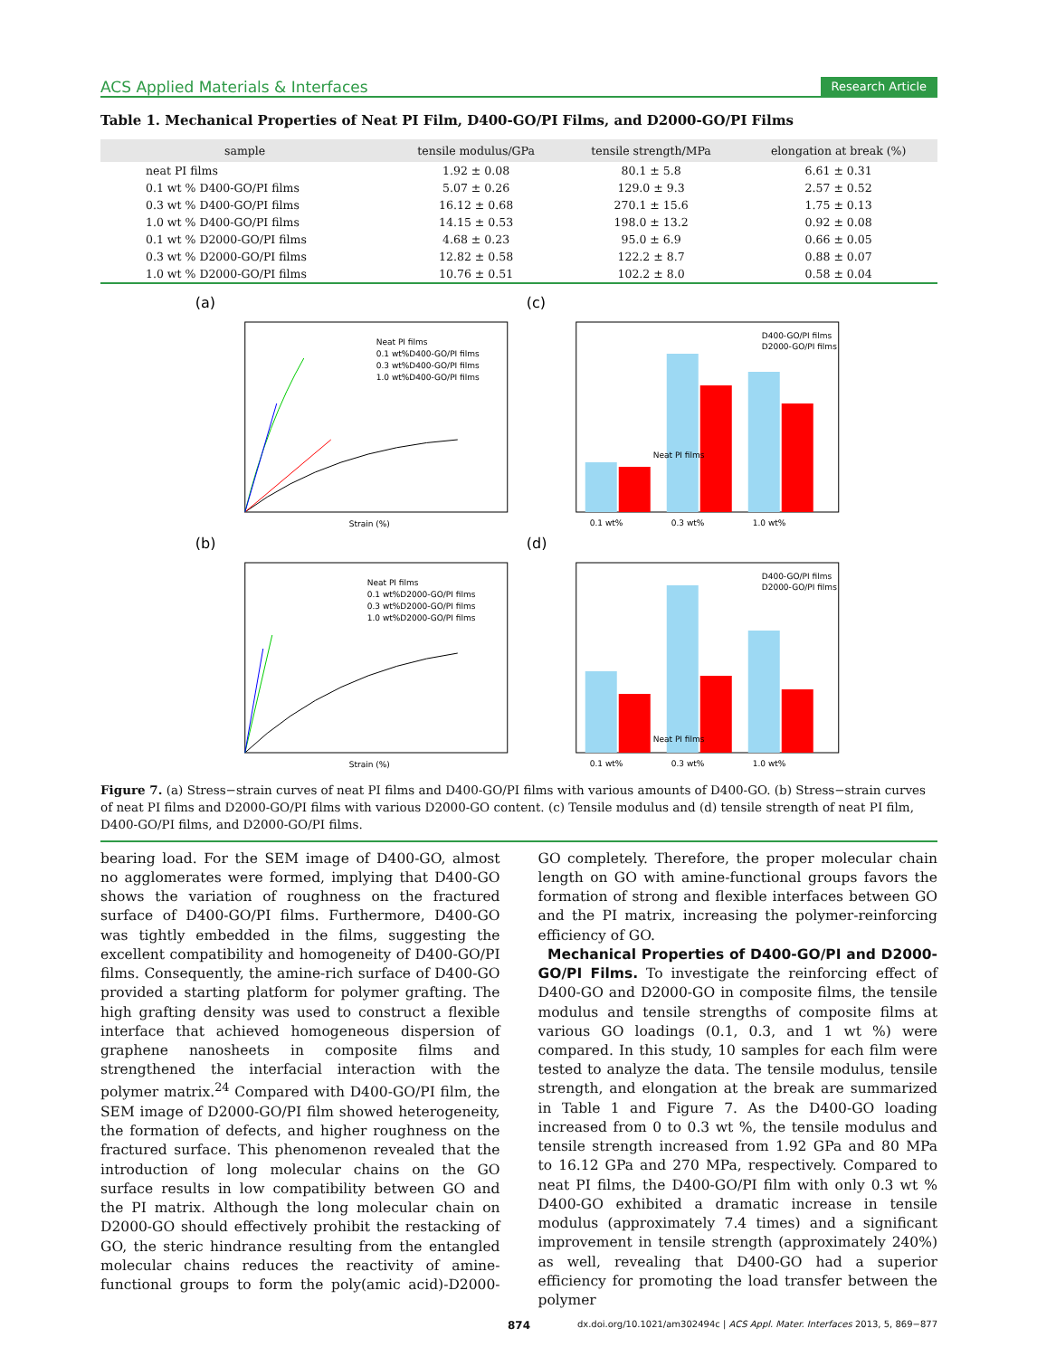ACS Applied Materials & Interfaces Research Article
Table 1. Mechanical Properties of Neat PI Film, D400-GO/PI Films, and D2000-GO/PI Films
| sample | tensile modulus/GPa | tensile strength/MPa | elongation at break (%) |
| --- | --- | --- | --- |
| neat PI films | 1.92 ± 0.08 | 80.1 ± 5.8 | 6.61 ± 0.31 |
| 0.1 wt % D400-GO/PI films | 5.07 ± 0.26 | 129.0 ± 9.3 | 2.57 ± 0.52 |
| 0.3 wt % D400-GO/PI films | 16.12 ± 0.68 | 270.1 ± 15.6 | 1.75 ± 0.13 |
| 1.0 wt % D400-GO/PI films | 14.15 ± 0.53 | 198.0 ± 13.2 | 0.92 ± 0.08 |
| 0.1 wt % D2000-GO/PI films | 4.68 ± 0.23 | 95.0 ± 6.9 | 0.66 ± 0.05 |
| 0.3 wt % D2000-GO/PI films | 12.82 ± 0.58 | 122.2 ± 8.7 | 0.88 ± 0.07 |
| 1.0 wt % D2000-GO/PI films | 10.76 ± 0.51 | 102.2 ± 8.0 | 0.58 ± 0.04 |
(a)
Neat PI films
0.1 wt%D400-GO/PI films
0.3 wt%D400-GO/PI films
1.0 wt%D400-GO/PI films
Strain (%)
(c)
D400-GO/PI films
D2000-GO/PI films
Neat PI films
0.1 wt%
0.3 wt%
1.0 wt%
(b)
Neat PI films
0.1 wt%D2000-GO/PI films
0.3 wt%D2000-GO/PI films
1.0 wt%D2000-GO/PI films
Strain (%)
(d)
D400-GO/PI films
D2000-GO/PI films
Neat PI films
0.1 wt%
0.3 wt%
1.0 wt%
Figure 7. (a) Stress−strain curves of neat PI films and D400-GO/PI films with various amounts of D400-GO. (b) Stress−strain curves of neat PI films and D2000-GO/PI films with various D2000-GO content. (c) Tensile modulus and (d) tensile strength of neat PI film, D400-GO/PI films, and D2000-GO/PI films.
bearing load. For the SEM image of D400-GO, almost no agglomerates were formed, implying that D400-GO shows the variation of roughness on the fractured surface of D400-GO/PI films. Furthermore, D400-GO was tightly embedded in the films, suggesting the excellent compatibility and homogeneity of D400-GO/PI films. Consequently, the amine-rich surface of D400-GO provided a starting platform for polymer grafting. The high grafting density was used to construct a flexible interface that achieved homogeneous dispersion of graphene nanosheets in composite films and strengthened the interfacial interaction with the polymer matrix.<sup>24</sup> Compared with D400-GO/PI film, the SEM image of D2000-GO/PI film showed heterogeneity, the formation of defects, and higher roughness on the fractured surface. This phenomenon revealed that the introduction of long molecular chains on the GO surface results in low compatibility between GO and the PI matrix. Although the long molecular chain on D2000-GO should effectively prohibit the restacking of GO, the steric hindrance resulting from the entangled molecular chains reduces the reactivity of amine-functional groups to form the poly(amic acid)-D2000-GO completely. Therefore, the proper molecular chain length on GO with amine-functional groups favors the formation of strong and flexible interfaces between GO and the PI matrix, increasing the polymer-reinforcing efficiency of GO.
Mechanical Properties of D400-GO/PI and D2000-GO/PI Films. To investigate the reinforcing effect of D400-GO and D2000-GO in composite films, the tensile modulus and tensile strengths of composite films at various GO loadings (0.1, 0.3, and 1 wt %) were compared. In this study, 10 samples for each film were tested to analyze the data. The tensile modulus, tensile strength, and elongation at the break are summarized in Table 1 and Figure 7. As the D400-GO loading increased from 0 to 0.3 wt %, the tensile modulus and tensile strength increased from 1.92 GPa and 80 MPa to 16.12 GPa and 270 MPa, respectively. Compared to neat PI films, the D400-GO/PI film with only 0.3 wt % D400-GO exhibited a dramatic increase in tensile modulus (approximately 7.4 times) and a significant improvement in tensile strength (approximately 240%) as well, revealing that D400-GO had a superior efficiency for promoting the load transfer between the polymer
874 dx.doi.org/10.1021/am302494c | ACS Appl. Mater. Interfaces 2013, 5, 869−877